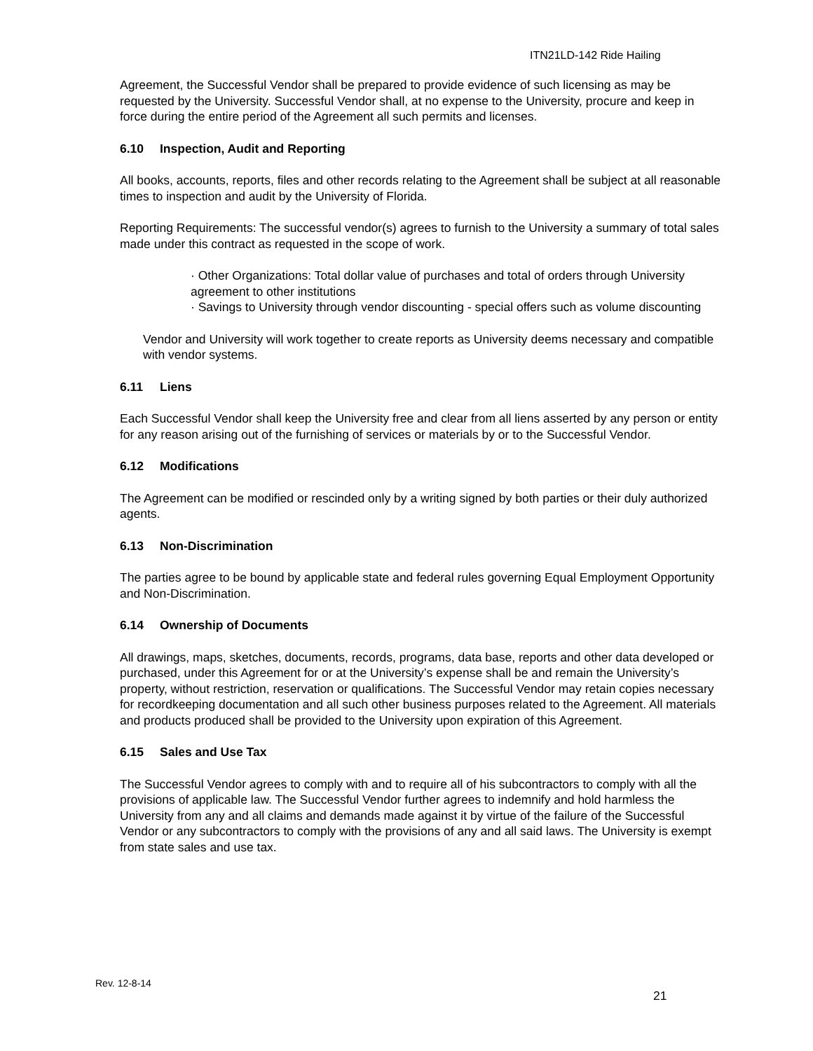ITN21LD-142 Ride Hailing
Agreement, the Successful Vendor shall be prepared to provide evidence of such licensing as may be requested by the University. Successful Vendor shall, at no expense to the University, procure and keep in force during the entire period of the Agreement all such permits and licenses.
6.10 Inspection, Audit and Reporting
All books, accounts, reports, files and other records relating to the Agreement shall be subject at all reasonable times to inspection and audit by the University of Florida.
Reporting Requirements: The successful vendor(s) agrees to furnish to the University a summary of total sales made under this contract as requested in the scope of work.
· Other Organizations: Total dollar value of purchases and total of orders through University agreement to other institutions
· Savings to University through vendor discounting - special offers such as volume discounting
Vendor and University will work together to create reports as University deems necessary and compatible with vendor systems.
6.11 Liens
Each Successful Vendor shall keep the University free and clear from all liens asserted by any person or entity for any reason arising out of the furnishing of services or materials by or to the Successful Vendor.
6.12 Modifications
The Agreement can be modified or rescinded only by a writing signed by both parties or their duly authorized agents.
6.13 Non-Discrimination
The parties agree to be bound by applicable state and federal rules governing Equal Employment Opportunity and Non-Discrimination.
6.14 Ownership of Documents
All drawings, maps, sketches, documents, records, programs, data base, reports and other data developed or purchased, under this Agreement for or at the University’s expense shall be and remain the University’s property, without restriction, reservation or qualifications. The Successful Vendor may retain copies necessary for recordkeeping documentation and all such other business purposes related to the Agreement. All materials and products produced shall be provided to the University upon expiration of this Agreement.
6.15 Sales and Use Tax
The Successful Vendor agrees to comply with and to require all of his subcontractors to comply with all the provisions of applicable law. The Successful Vendor further agrees to indemnify and hold harmless the University from any and all claims and demands made against it by virtue of the failure of the Successful Vendor or any subcontractors to comply with the provisions of any and all said laws. The University is exempt from state sales and use tax.
Rev. 12-8-14
21